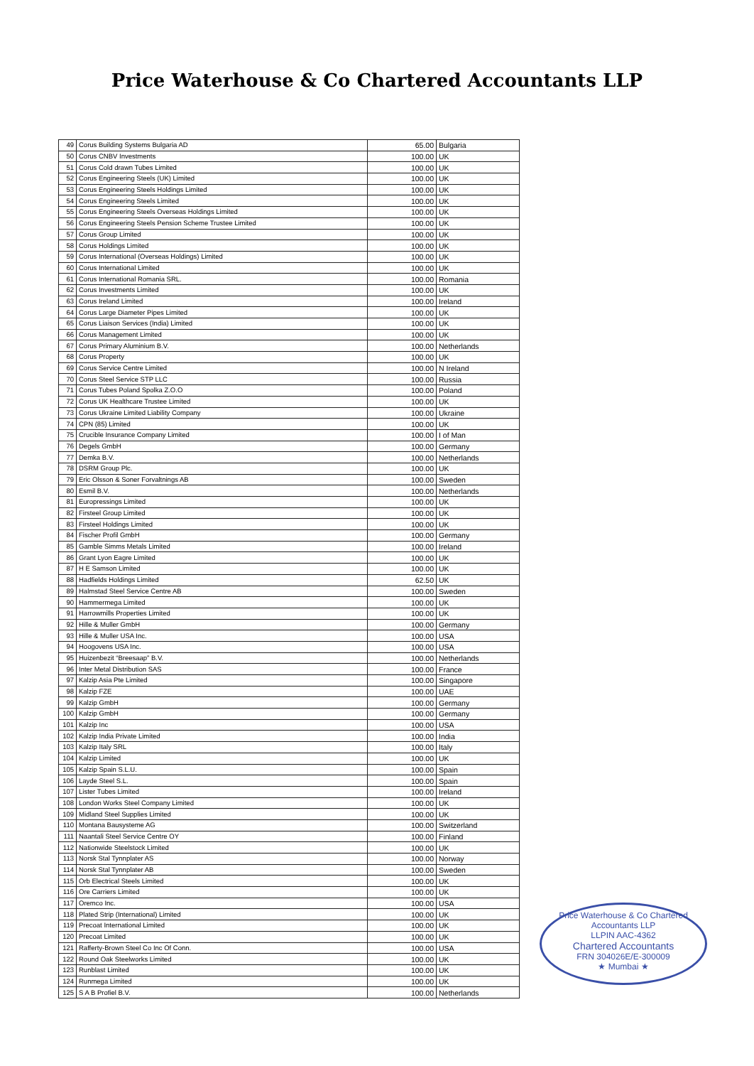Price Waterhouse & Co Chartered Accountants LLP
| 49 | Corus Building Systems Bulgaria AD | 65.00 | Bulgaria |
| 50 | Corus CNBV Investments | 100.00 | UK |
| 51 | Corus Cold drawn Tubes Limited | 100.00 | UK |
| 52 | Corus Engineering Steels (UK) Limited | 100.00 | UK |
| 53 | Corus Engineering Steels Holdings Limited | 100.00 | UK |
| 54 | Corus Engineering Steels Limited | 100.00 | UK |
| 55 | Corus Engineering Steels Overseas Holdings Limited | 100.00 | UK |
| 56 | Corus Engineering Steels Pension Scheme Trustee Limited | 100.00 | UK |
| 57 | Corus Group Limited | 100.00 | UK |
| 58 | Corus Holdings Limited | 100.00 | UK |
| 59 | Corus International (Overseas Holdings) Limited | 100.00 | UK |
| 60 | Corus International Limited | 100.00 | UK |
| 61 | Corus International Romania SRL. | 100.00 | Romania |
| 62 | Corus Investments Limited | 100.00 | UK |
| 63 | Corus Ireland Limited | 100.00 | Ireland |
| 64 | Corus Large Diameter Pipes Limited | 100.00 | UK |
| 65 | Corus Liaison Services (India) Limited | 100.00 | UK |
| 66 | Corus Management Limited | 100.00 | UK |
| 67 | Corus Primary Aluminium B.V. | 100.00 | Netherlands |
| 68 | Corus Property | 100.00 | UK |
| 69 | Corus Service Centre Limited | 100.00 | N Ireland |
| 70 | Corus Steel Service STP LLC | 100.00 | Russia |
| 71 | Corus Tubes Poland Spolka Z.O.O | 100.00 | Poland |
| 72 | Corus UK Healthcare Trustee Limited | 100.00 | UK |
| 73 | Corus Ukraine Limited Liability Company | 100.00 | Ukraine |
| 74 | CPN (85) Limited | 100.00 | UK |
| 75 | Crucible Insurance Company Limited | 100.00 | I of Man |
| 76 | Degels GmbH | 100.00 | Germany |
| 77 | Demka B.V. | 100.00 | Netherlands |
| 78 | DSRM Group Plc. | 100.00 | UK |
| 79 | Eric Olsson & Soner Forvaltnings AB | 100.00 | Sweden |
| 80 | Esmil B.V. | 100.00 | Netherlands |
| 81 | Europressings Limited | 100.00 | UK |
| 82 | Firsteel Group Limited | 100.00 | UK |
| 83 | Firsteel Holdings Limited | 100.00 | UK |
| 84 | Fischer Profil GmbH | 100.00 | Germany |
| 85 | Gamble Simms Metals Limited | 100.00 | Ireland |
| 86 | Grant Lyon Eagre Limited | 100.00 | UK |
| 87 | H E Samson Limited | 100.00 | UK |
| 88 | Hadfields Holdings Limited | 62.50 | UK |
| 89 | Halmstad Steel Service Centre AB | 100.00 | Sweden |
| 90 | Hammermega Limited | 100.00 | UK |
| 91 | Harrowmills Properties Limited | 100.00 | UK |
| 92 | Hille & Muller GmbH | 100.00 | Germany |
| 93 | Hille & Muller USA Inc. | 100.00 | USA |
| 94 | Hoogovens USA Inc. | 100.00 | USA |
| 95 | Huizenbezit “Breesaap” B.V. | 100.00 | Netherlands |
| 96 | Inter Metal Distribution SAS | 100.00 | France |
| 97 | Kalzip Asia Pte Limited | 100.00 | Singapore |
| 98 | Kalzip FZE | 100.00 | UAE |
| 99 | Kalzip GmbH | 100.00 | Germany |
| 100 | Kalzip GmbH | 100.00 | Germany |
| 101 | Kalzip Inc | 100.00 | USA |
| 102 | Kalzip India Private Limited | 100.00 | India |
| 103 | Kalzip Italy SRL | 100.00 | Italy |
| 104 | Kalzip Limited | 100.00 | UK |
| 105 | Kalzip Spain S.L.U. | 100.00 | Spain |
| 106 | Layde Steel S.L. | 100.00 | Spain |
| 107 | Lister Tubes Limited | 100.00 | Ireland |
| 108 | London Works Steel Company Limited | 100.00 | UK |
| 109 | Midland Steel Supplies Limited | 100.00 | UK |
| 110 | Montana Bausysteme AG | 100.00 | Switzerland |
| 111 | Naantali Steel Service Centre OY | 100.00 | Finland |
| 112 | Nationwide Steelstock Limited | 100.00 | UK |
| 113 | Norsk Stal Tynnplater AS | 100.00 | Norway |
| 114 | Norsk Stal Tynnplater AB | 100.00 | Sweden |
| 115 | Orb Electrical Steels Limited | 100.00 | UK |
| 116 | Ore Carriers Limited | 100.00 | UK |
| 117 | Oremco Inc. | 100.00 | USA |
| 118 | Plated Strip (International) Limited | 100.00 | UK |
| 119 | Precoat International Limited | 100.00 | UK |
| 120 | Precoat Limited | 100.00 | UK |
| 121 | Rafferty-Brown Steel Co Inc Of Conn. | 100.00 | USA |
| 122 | Round Oak Steelworks Limited | 100.00 | UK |
| 123 | Runblast Limited | 100.00 | UK |
| 124 | Runmega Limited | 100.00 | UK |
| 125 | S A B Profiel B.V. | 100.00 | Netherlands |
Price Waterhouse & Co Chartered Accountants LLP
LLPIN AAC-4362
Chartered Accountants
FRN 304026E/E-300009
★ Mumbai ★